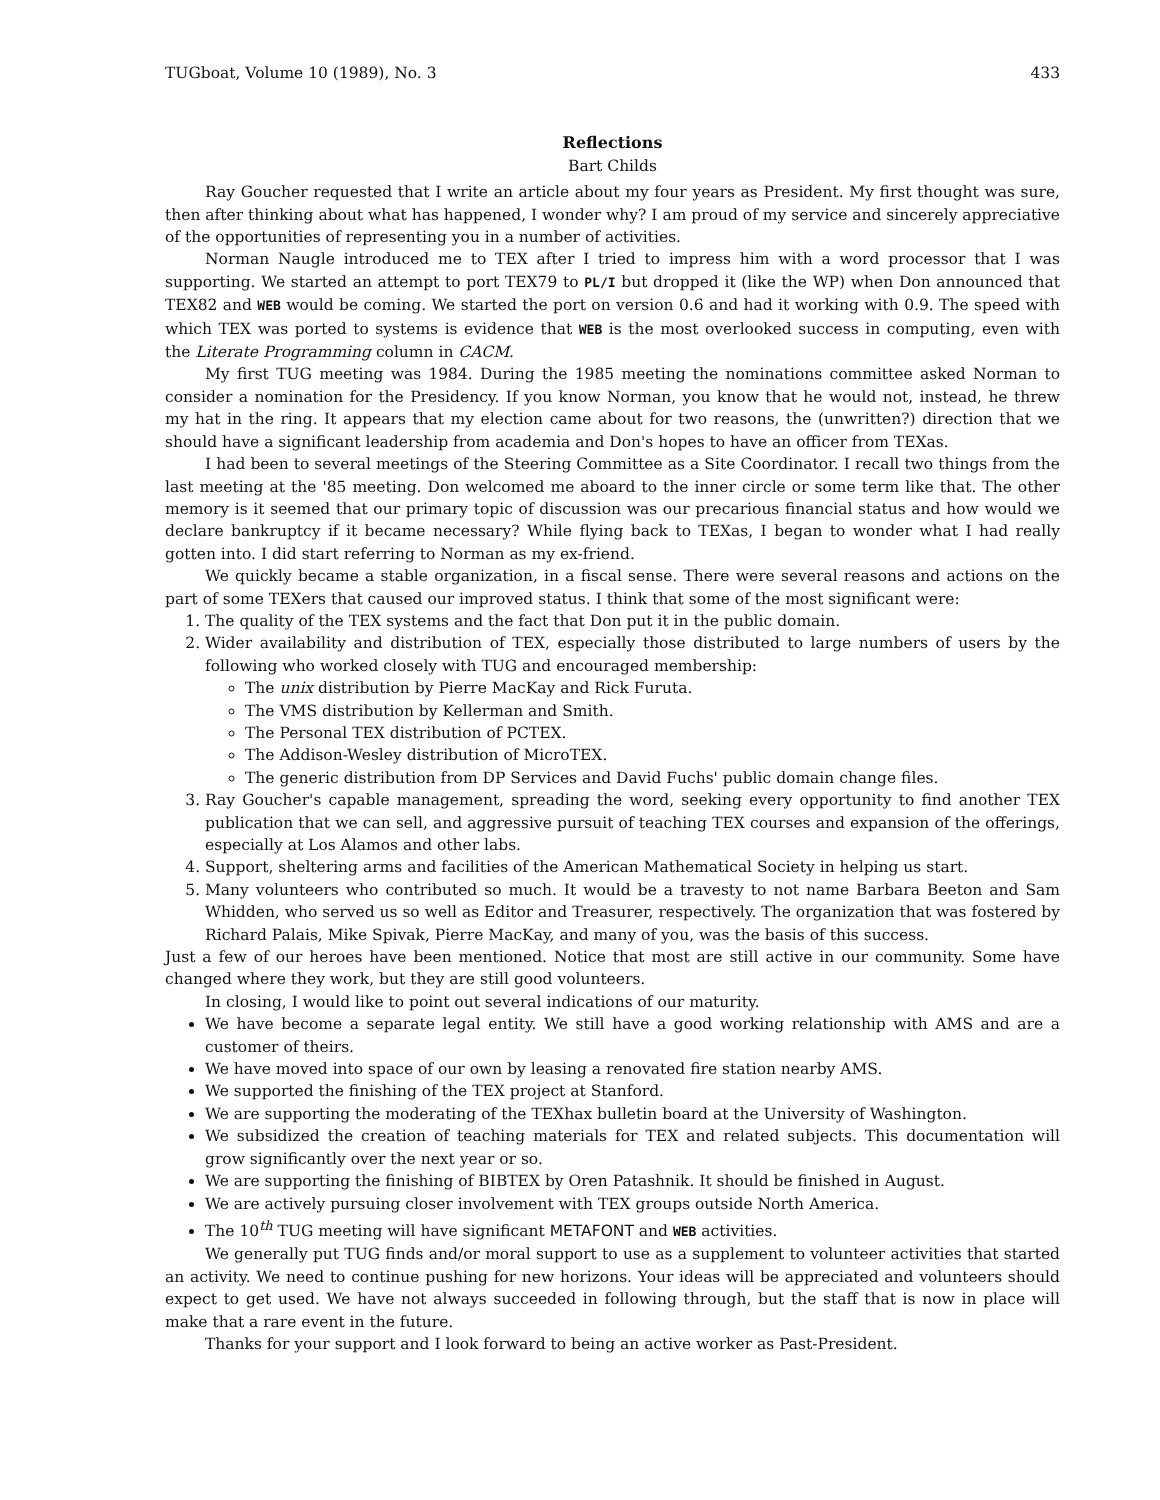TUGboat, Volume 10 (1989), No. 3 433
Reflections
Bart Childs
Ray Goucher requested that I write an article about my four years as President. My first thought was sure, then after thinking about what has happened, I wonder why? I am proud of my service and sincerely appreciative of the opportunities of representing you in a number of activities.
Norman Naugle introduced me to TEX after I tried to impress him with a word processor that I was supporting. We started an attempt to port TEX79 to PL/I but dropped it (like the WP) when Don announced that TEX82 and WEB would be coming. We started the port on version 0.6 and had it working with 0.9. The speed with which TEX was ported to systems is evidence that WEB is the most overlooked success in computing, even with the Literate Programming column in CACM.
My first TUG meeting was 1984. During the 1985 meeting the nominations committee asked Norman to consider a nomination for the Presidency. If you know Norman, you know that he would not, instead, he threw my hat in the ring. It appears that my election came about for two reasons, the (unwritten?) direction that we should have a significant leadership from academia and Don's hopes to have an officer from TEXas.
I had been to several meetings of the Steering Committee as a Site Coordinator. I recall two things from the last meeting at the '85 meeting. Don welcomed me aboard to the inner circle or some term like that. The other memory is it seemed that our primary topic of discussion was our precarious financial status and how would we declare bankruptcy if it became necessary? While flying back to TEXas, I began to wonder what I had really gotten into. I did start referring to Norman as my ex-friend.
We quickly became a stable organization, in a fiscal sense. There were several reasons and actions on the part of some TEXers that caused our improved status. I think that some of the most significant were:
1. The quality of the TEX systems and the fact that Don put it in the public domain.
2. Wider availability and distribution of TEX, especially those distributed to large numbers of users by the following who worked closely with TUG and encouraged membership:
The unix distribution by Pierre MacKay and Rick Furuta.
The VMS distribution by Kellerman and Smith.
The Personal TEX distribution of PCTEX.
The Addison-Wesley distribution of MicroTEX.
The generic distribution from DP Services and David Fuchs' public domain change files.
3. Ray Goucher's capable management, spreading the word, seeking every opportunity to find another TEX publication that we can sell, and aggressive pursuit of teaching TEX courses and expansion of the offerings, especially at Los Alamos and other labs.
4. Support, sheltering arms and facilities of the American Mathematical Society in helping us start.
5. Many volunteers who contributed so much. It would be a travesty to not name Barbara Beeton and Sam Whidden, who served us so well as Editor and Treasurer, respectively. The organization that was fostered by Richard Palais, Mike Spivak, Pierre MacKay, and many of you, was the basis of this success.
Just a few of our heroes have been mentioned. Notice that most are still active in our community. Some have changed where they work, but they are still good volunteers.
In closing, I would like to point out several indications of our maturity.
We have become a separate legal entity. We still have a good working relationship with AMS and are a customer of theirs.
We have moved into space of our own by leasing a renovated fire station nearby AMS.
We supported the finishing of the TEX project at Stanford.
We are supporting the moderating of the TEXhax bulletin board at the University of Washington.
We subsidized the creation of teaching materials for TEX and related subjects. This documentation will grow significantly over the next year or so.
We are supporting the finishing of BIBTEX by Oren Patashnik. It should be finished in August.
We are actively pursuing closer involvement with TEX groups outside North America.
The 10<sup>th</sup> TUG meeting will have significant METAFONT and WEB activities.
We generally put TUG finds and/or moral support to use as a supplement to volunteer activities that started an activity. We need to continue pushing for new horizons. Your ideas will be appreciated and volunteers should expect to get used. We have not always succeeded in following through, but the staff that is now in place will make that a rare event in the future.
Thanks for your support and I look forward to being an active worker as Past-President.